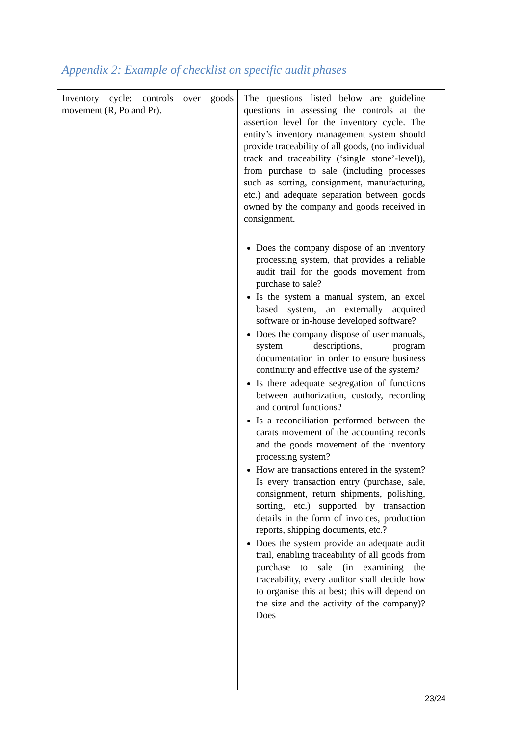Appendix 2: Example of checklist on specific audit phases
| Inventory cycle: controls over goods movement (R, Po and Pr). | The questions listed below are guideline questions in assessing the controls at the assertion level for the inventory cycle. The entity’s inventory management system should provide traceability of all goods, (no individual track and traceability (‘single stone’-level)), from purchase to sale (including processes such as sorting, consignment, manufacturing, etc.) and adequate separation between goods owned by the company and goods received in consignment. Does the company dispose of an inventory processing system, that provides a reliable audit trail for the goods movement from purchase to sale? Is the system a manual system, an excel based system, an externally acquired software or in-house developed software? Does the company dispose of user manuals, system descriptions, program documentation in order to ensure business continuity and effective use of the system? Is there adequate segregation of functions between authorization, custody, recording and control functions? Is a reconciliation performed between the carats movement of the accounting records and the goods movement of the inventory processing system? How are transactions entered in the system? Is every transaction entry (purchase, sale, consignment, return shipments, polishing, sorting, etc.) supported by transaction details in the form of invoices, production reports, shipping documents, etc.? Does the system provide an adequate audit trail, enabling traceability of all goods from purchase to sale (in examining the traceability, every auditor shall decide how to organise this at best; this will depend on the size and the activity of the company)? Does |
23/24